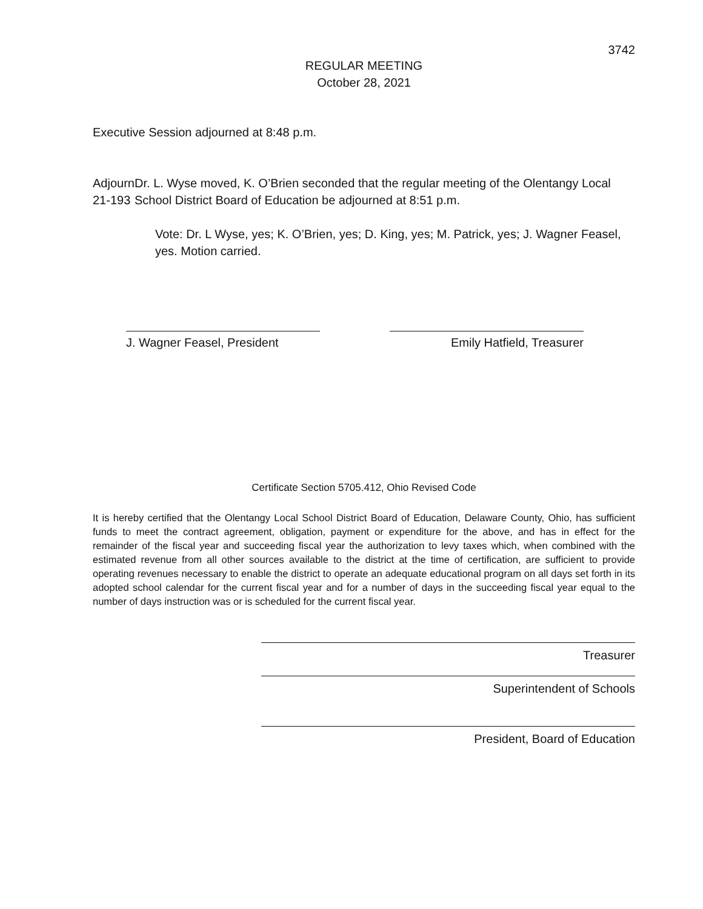3742
REGULAR MEETING
October 28, 2021
Executive Session adjourned at 8:48 p.m.
Adjourn
21-193
Dr. L. Wyse moved, K. O’Brien seconded that the regular meeting of the Olentangy Local School District Board of Education be adjourned at 8:51 p.m.
Vote: Dr. L Wyse, yes; K. O’Brien, yes; D. King, yes; M. Patrick, yes; J. Wagner Feasel, yes. Motion carried.
J. Wagner Feasel, President
Emily Hatfield, Treasurer
Certificate Section 5705.412, Ohio Revised Code
It is hereby certified that the Olentangy Local School District Board of Education, Delaware County, Ohio, has sufficient funds to meet the contract agreement, obligation, payment or expenditure for the above, and has in effect for the remainder of the fiscal year and succeeding fiscal year the authorization to levy taxes which, when combined with the estimated revenue from all other sources available to the district at the time of certification, are sufficient to provide operating revenues necessary to enable the district to operate an adequate educational program on all days set forth in its adopted school calendar for the current fiscal year and for a number of days in the succeeding fiscal year equal to the number of days instruction was or is scheduled for the current fiscal year.
Treasurer
Superintendent of Schools
President, Board of Education